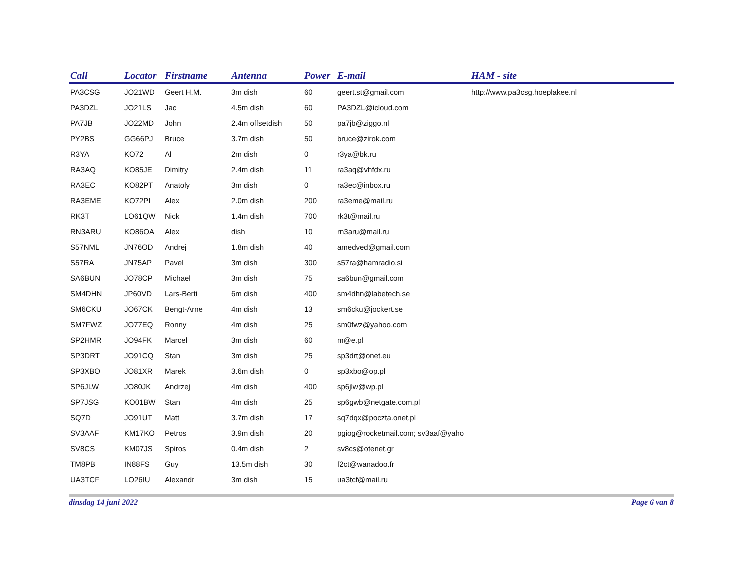| Call | Locator | Firstname | Antenna | Power | E-mail | HAM - site |
| --- | --- | --- | --- | --- | --- | --- |
| PA3CSG | JO21WD | Geert H.M. | 3m dish | 60 | geert.st@gmail.com | http://www.pa3csg.hoeplakee.nl |
| PA3DZL | JO21LS | Jac | 4.5m dish | 60 | PA3DZL@icloud.com | |
| PA7JB | JO22MD | John | 2.4m offsetdish | 50 | pa7jb@ziggo.nl | |
| PY2BS | GG66PJ | Bruce | 3.7m dish | 50 | bruce@zirok.com | |
| R3YA | KO72 | Al | 2m dish | 0 | r3ya@bk.ru | |
| RA3AQ | KO85JE | Dimitry | 2.4m dish | 11 | ra3aq@vhfdx.ru | |
| RA3EC | KO82PT | Anatoly | 3m dish | 0 | ra3ec@inbox.ru | |
| RA3EME | KO72PI | Alex | 2.0m dish | 200 | ra3eme@mail.ru | |
| RK3T | LO61QW | Nick | 1.4m dish | 700 | rk3t@mail.ru | |
| RN3ARU | KO86OA | Alex | dish | 10 | rn3aru@mail.ru | |
| S57NML | JN76OD | Andrej | 1.8m dish | 40 | amedved@gmail.com | |
| S57RA | JN75AP | Pavel | 3m dish | 300 | s57ra@hamradio.si | |
| SA6BUN | JO78CP | Michael | 3m dish | 75 | sa6bun@gmail.com | |
| SM4DHN | JP60VD | Lars-Berti | 6m dish | 400 | sm4dhn@labetech.se | |
| SM6CKU | JO67CK | Bengt-Arne | 4m dish | 13 | sm6cku@jockert.se | |
| SM7FWZ | JO77EQ | Ronny | 4m dish | 25 | sm0fwz@yahoo.com | |
| SP2HMR | JO94FK | Marcel | 3m dish | 60 | m@e.pl | |
| SP3DRT | JO91CQ | Stan | 3m dish | 25 | sp3drt@onet.eu | |
| SP3XBO | JO81XR | Marek | 3.6m dish | 0 | sp3xbo@op.pl | |
| SP6JLW | JO80JK | Andrzej | 4m dish | 400 | sp6jlw@wp.pl | |
| SP7JSG | KO01BW | Stan | 4m dish | 25 | sp6gwb@netgate.com.pl | |
| SQ7D | JO91UT | Matt | 3.7m dish | 17 | sq7dqx@poczta.onet.pl | |
| SV3AAF | KM17KO | Petros | 3.9m dish | 20 | pgiog@rocketmail.com; sv3aaf@yaho | |
| SV8CS | KM07JS | Spiros | 0.4m dish | 2 | sv8cs@otenet.gr | |
| TM8PB | IN88FS | Guy | 13.5m dish | 30 | f2ct@wanadoo.fr | |
| UA3TCF | LO26IU | Alexandr | 3m dish | 15 | ua3tcf@mail.ru | |
dinsdag 14 juni 2022 Page 6 van 8